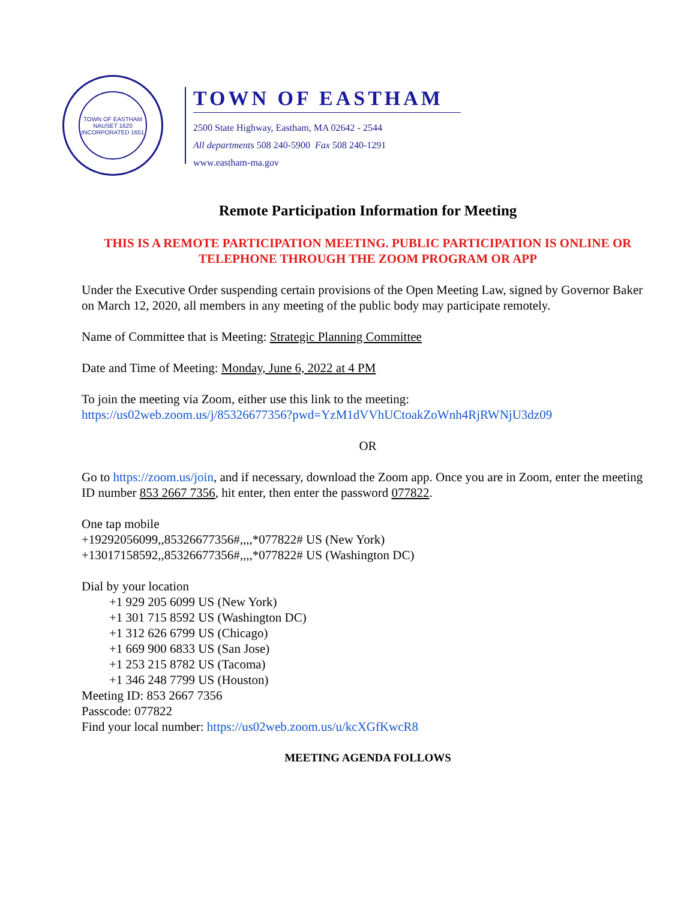TOWN OF EASTHAM
NAUSET 1620
INCORPORATED 1651
TOWN OF EASTHAM
2500 State Highway, Eastham, MA 02642 - 2544
All departments 508 240-5900 Fax 508 240-1291
www.eastham-ma.gov
Remote Participation Information for Meeting
THIS IS A REMOTE PARTICIPATION MEETING. PUBLIC PARTICIPATION IS ONLINE OR TELEPHONE THROUGH THE ZOOM PROGRAM OR APP
Under the Executive Order suspending certain provisions of the Open Meeting Law, signed by Governor Baker on March 12, 2020, all members in any meeting of the public body may participate remotely.
Name of Committee that is Meeting: Strategic Planning Committee
Date and Time of Meeting: Monday, June 6, 2022 at 4 PM
To join the meeting via Zoom, either use this link to the meeting:
https://us02web.zoom.us/j/85326677356?pwd=YzM1dVVhUCtoakZoWnh4RjRWNjU3dz09
OR
Go to https://zoom.us/join, and if necessary, download the Zoom app. Once you are in Zoom, enter the meeting ID number 853 2667 7356, hit enter, then enter the password 077822.
One tap mobile
+19292056099,,85326677356#,,,,*077822# US (New York)
+13017158592,,85326677356#,,,,*077822# US (Washington DC)
Dial by your location
+1 929 205 6099 US (New York)
+1 301 715 8592 US (Washington DC)
+1 312 626 6799 US (Chicago)
+1 669 900 6833 US (San Jose)
+1 253 215 8782 US (Tacoma)
+1 346 248 7799 US (Houston)
Meeting ID: 853 2667 7356
Passcode: 077822
Find your local number: https://us02web.zoom.us/u/kcXGfKwcR8
MEETING AGENDA FOLLOWS